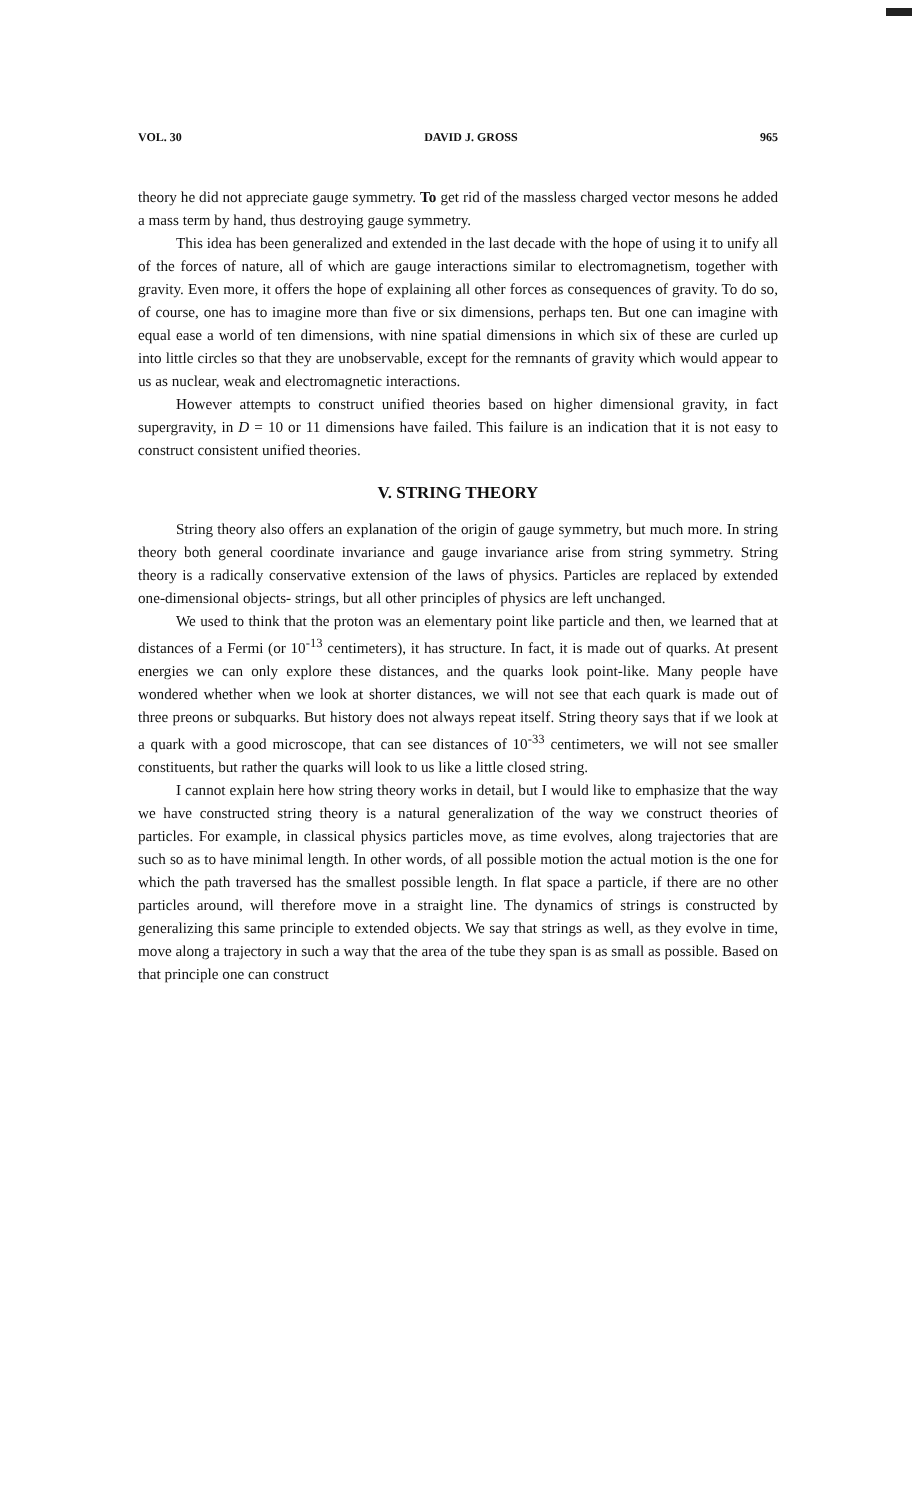VOL. 30 DAVID J. GROSS 965
theory he did not appreciate gauge symmetry. To get rid of the massless charged vector mesons he added a mass term by hand, thus destroying gauge symmetry.
This idea has been generalized and extended in the last decade with the hope of using it to unify all of the forces of nature, all of which are gauge interactions similar to electromagnetism, together with gravity. Even more, it offers the hope of explaining all other forces as consequences of gravity. To do so, of course, one has to imagine more than five or six dimensions, perhaps ten. But one can imagine with equal ease a world of ten dimensions, with nine spatial dimensions in which six of these are curled up into little circles so that they are unobservable, except for the remnants of gravity which would appear to us as nuclear, weak and electromagnetic interactions.
However attempts to construct unified theories based on higher dimensional gravity, in fact supergravity, in D = 10 or 11 dimensions have failed. This failure is an indication that it is not easy to construct consistent unified theories.
V. STRING THEORY
String theory also offers an explanation of the origin of gauge symmetry, but much more. In string theory both general coordinate invariance and gauge invariance arise from string symmetry. String theory is a radically conservative extension of the laws of physics. Particles are replaced by extended one-dimensional objects- strings, but all other principles of physics are left unchanged.
We used to think that the proton was an elementary point like particle and then, we learned that at distances of a Fermi (or 10<sup>-13</sup> centimeters), it has structure. In fact, it is made out of quarks. At present energies we can only explore these distances, and the quarks look point-like. Many people have wondered whether when we look at shorter distances, we will not see that each quark is made out of three preons or subquarks. But history does not always repeat itself. String theory says that if we look at a quark with a good microscope, that can see distances of 10<sup>-33</sup> centimeters, we will not see smaller constituents, but rather the quarks will look to us like a little closed string.
I cannot explain here how string theory works in detail, but I would like to emphasize that the way we have constructed string theory is a natural generalization of the way we construct theories of particles. For example, in classical physics particles move, as time evolves, along trajectories that are such so as to have minimal length. In other words, of all possible motion the actual motion is the one for which the path traversed has the smallest possible length. In flat space a particle, if there are no other particles around, will therefore move in a straight line. The dynamics of strings is constructed by generalizing this same principle to extended objects. We say that strings as well, as they evolve in time, move along a trajectory in such a way that the area of the tube they span is as small as possible. Based on that principle one can construct